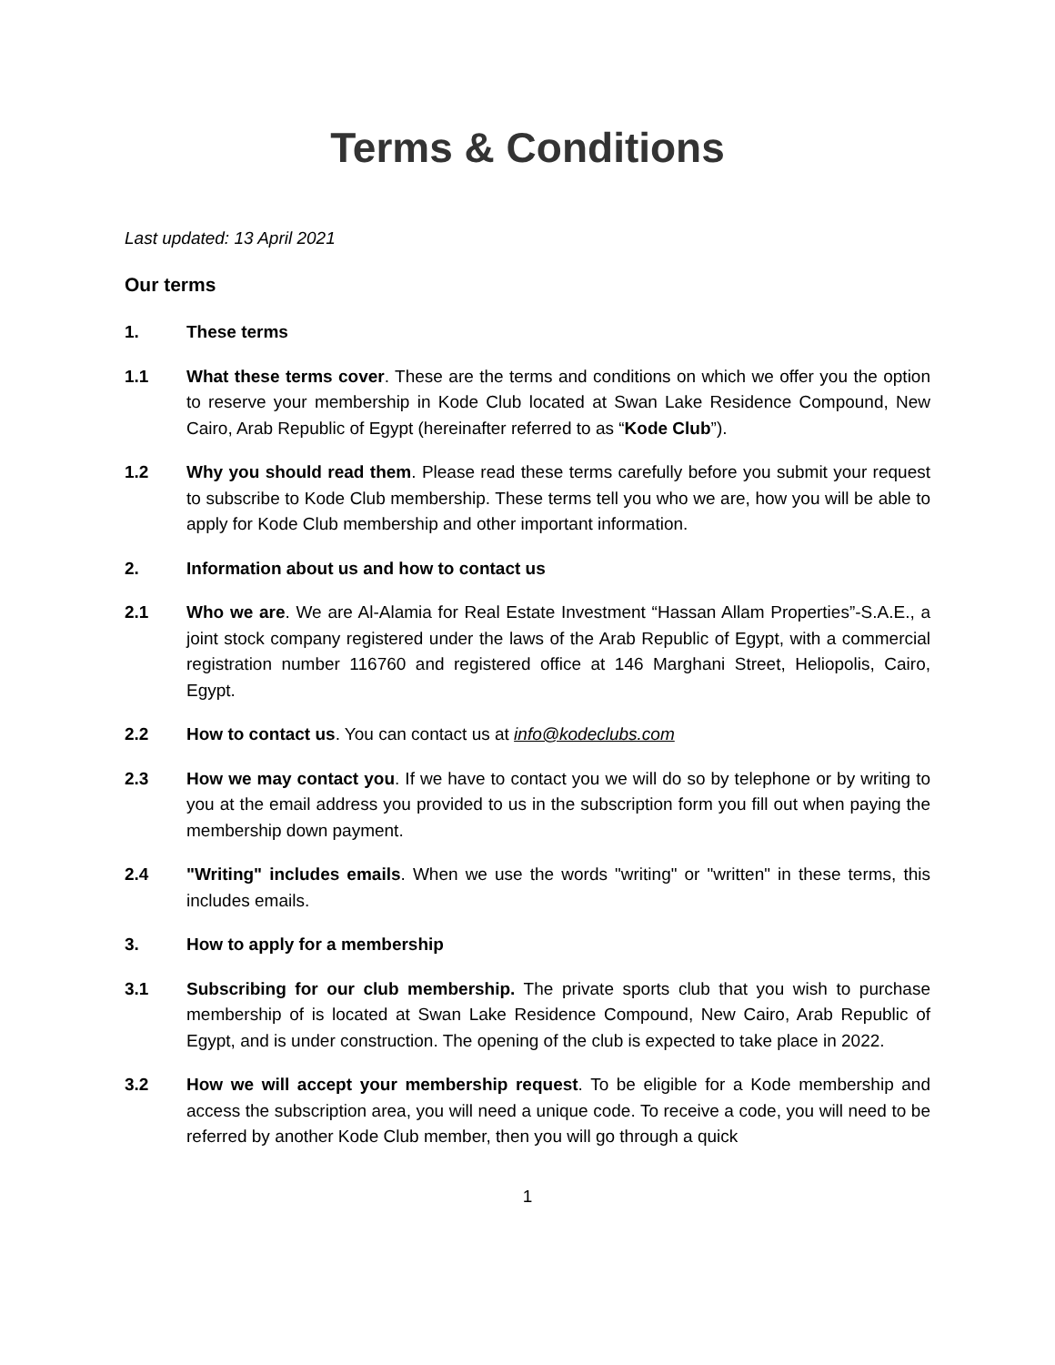Terms & Conditions
Last updated: 13 April 2021
Our terms
1. These terms
1.1 What these terms cover. These are the terms and conditions on which we offer you the option to reserve your membership in Kode Club located at Swan Lake Residence Compound, New Cairo, Arab Republic of Egypt (hereinafter referred to as “Kode Club”).
1.2 Why you should read them. Please read these terms carefully before you submit your request to subscribe to Kode Club membership. These terms tell you who we are, how you will be able to apply for Kode Club membership and other important information.
2. Information about us and how to contact us
2.1 Who we are. We are Al-Alamia for Real Estate Investment “Hassan Allam Properties”-S.A.E., a joint stock company registered under the laws of the Arab Republic of Egypt, with a commercial registration number 116760 and registered office at 146 Marghani Street, Heliopolis, Cairo, Egypt.
2.2 How to contact us. You can contact us at info@kodeclubs.com
2.3 How we may contact you. If we have to contact you we will do so by telephone or by writing to you at the email address you provided to us in the subscription form you fill out when paying the membership down payment.
2.4 "Writing" includes emails. When we use the words "writing" or "written" in these terms, this includes emails.
3. How to apply for a membership
3.1 Subscribing for our club membership. The private sports club that you wish to purchase membership of is located at Swan Lake Residence Compound, New Cairo, Arab Republic of Egypt, and is under construction. The opening of the club is expected to take place in 2022.
3.2 How we will accept your membership request. To be eligible for a Kode membership and access the subscription area, you will need a unique code. To receive a code, you will need to be referred by another Kode Club member, then you will go through a quick
1